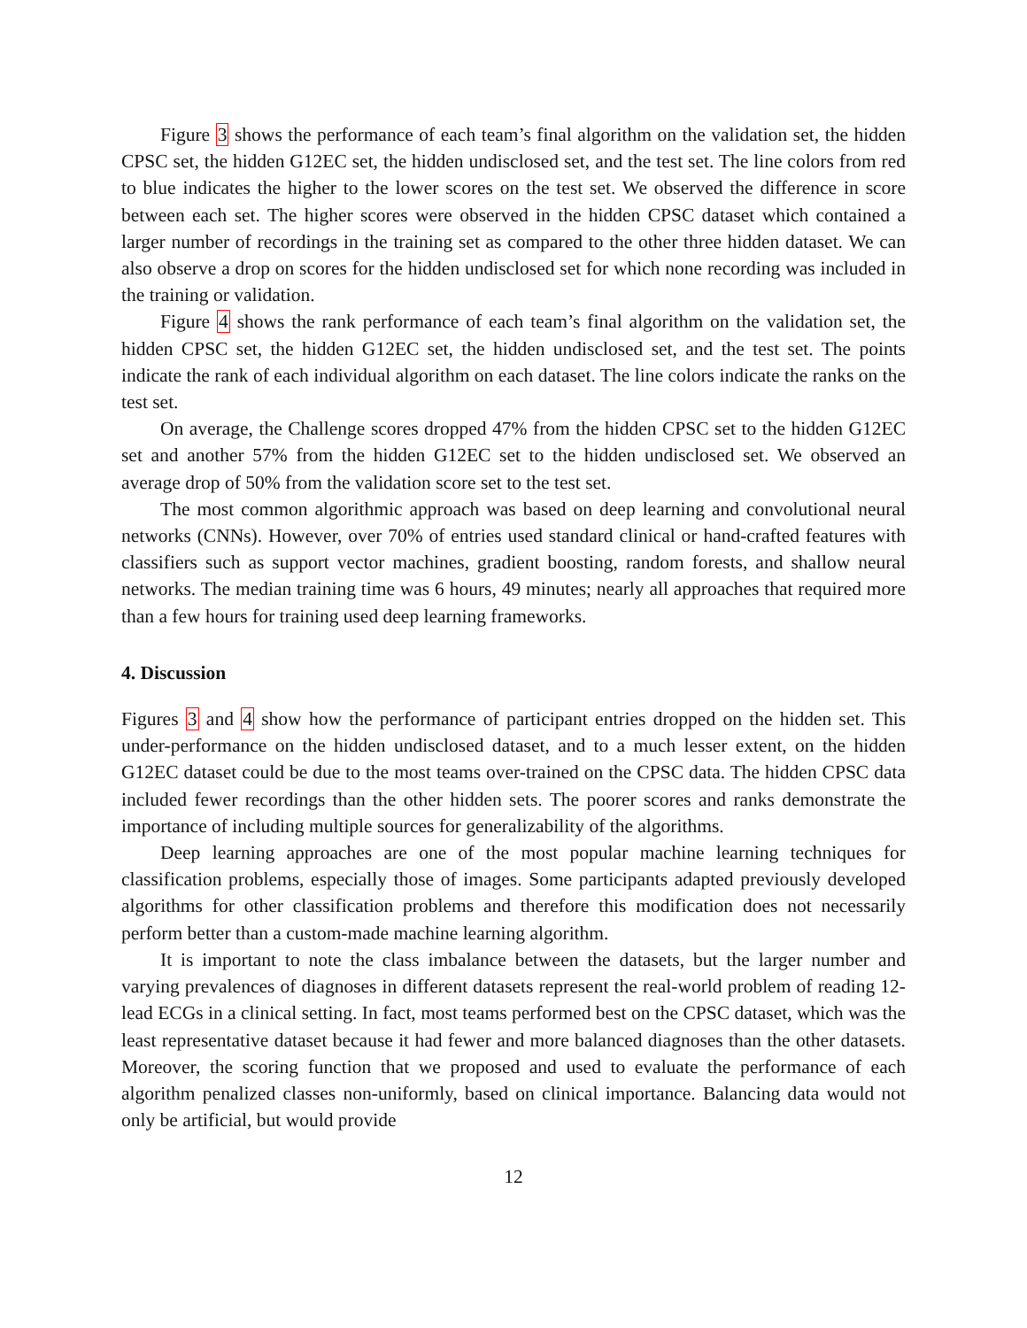Figure 3 shows the performance of each team’s final algorithm on the validation set, the hidden CPSC set, the hidden G12EC set, the hidden undisclosed set, and the test set. The line colors from red to blue indicates the higher to the lower scores on the test set. We observed the difference in score between each set. The higher scores were observed in the hidden CPSC dataset which contained a larger number of recordings in the training set as compared to the other three hidden dataset. We can also observe a drop on scores for the hidden undisclosed set for which none recording was included in the training or validation.
Figure 4 shows the rank performance of each team’s final algorithm on the validation set, the hidden CPSC set, the hidden G12EC set, the hidden undisclosed set, and the test set. The points indicate the rank of each individual algorithm on each dataset. The line colors indicate the ranks on the test set.
On average, the Challenge scores dropped 47% from the hidden CPSC set to the hidden G12EC set and another 57% from the hidden G12EC set to the hidden undisclosed set. We observed an average drop of 50% from the validation score set to the test set.
The most common algorithmic approach was based on deep learning and convolutional neural networks (CNNs). However, over 70% of entries used standard clinical or hand-crafted features with classifiers such as support vector machines, gradient boosting, random forests, and shallow neural networks. The median training time was 6 hours, 49 minutes; nearly all approaches that required more than a few hours for training used deep learning frameworks.
4. Discussion
Figures 3 and 4 show how the performance of participant entries dropped on the hidden set. This under-performance on the hidden undisclosed dataset, and to a much lesser extent, on the hidden G12EC dataset could be due to the most teams over-trained on the CPSC data. The hidden CPSC data included fewer recordings than the other hidden sets. The poorer scores and ranks demonstrate the importance of including multiple sources for generalizability of the algorithms.
Deep learning approaches are one of the most popular machine learning techniques for classification problems, especially those of images. Some participants adapted previously developed algorithms for other classification problems and therefore this modification does not necessarily perform better than a custom-made machine learning algorithm.
It is important to note the class imbalance between the datasets, but the larger number and varying prevalences of diagnoses in different datasets represent the real-world problem of reading 12-lead ECGs in a clinical setting. In fact, most teams performed best on the CPSC dataset, which was the least representative dataset because it had fewer and more balanced diagnoses than the other datasets. Moreover, the scoring function that we proposed and used to evaluate the performance of each algorithm penalized classes non-uniformly, based on clinical importance. Balancing data would not only be artificial, but would provide
12